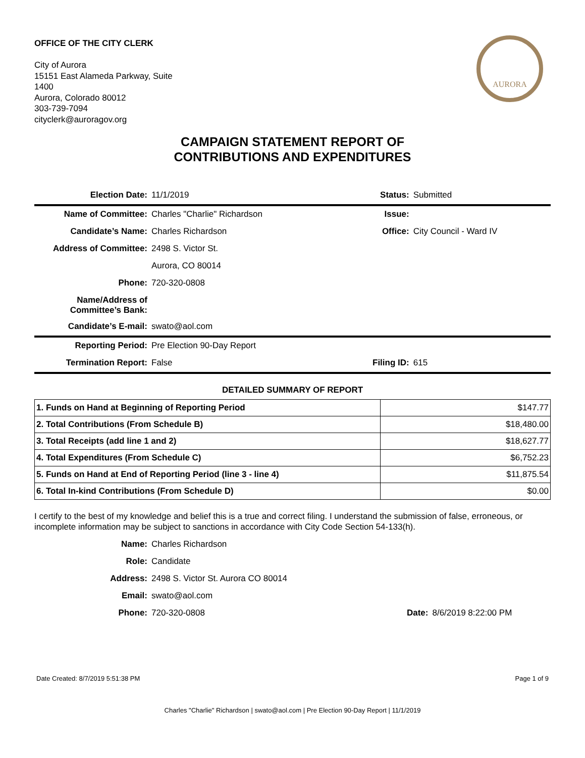OFFICE OF THE CITY CLERK
City of Aurora
15151 East Alameda Parkway, Suite
1400
Aurora, Colorado 80012
303-739-7094
cityclerk@auroragov.org
AURORA
CAMPAIGN STATEMENT REPORT OF
CONTRIBUTIONS AND EXPENDITURES
| Election Date: | 11/1/2019 | Status: | Submitted |
| Name of Committee: | Charles "Charlie" Richardson | Issue: | |
| Candidate’s Name: | Charles Richardson | Office: | City Council - Ward IV |
| Address of Committee: | 2498 S. Victor St. | | |
| | Aurora, CO 80014 | | |
| Phone: | 720-320-0808 | | |
| Name/Address of Committee’s Bank: | | | |
| Candidate’s E-mail: | swato@aol.com | | |
| Reporting Period: | Pre Election 90-Day Report | | |
| Termination Report: | False | Filing ID: | 615 |
DETAILED SUMMARY OF REPORT
| 1. Funds on Hand at Beginning of Reporting Period | $147.77 |
| 2. Total Contributions (From Schedule B) | $18,480.00 |
| 3. Total Receipts (add line 1 and 2) | $18,627.77 |
| 4. Total Expenditures (From Schedule C) | $6,752.23 |
| 5. Funds on Hand at End of Reporting Period (line 3 - line 4) | $11,875.54 |
| 6. Total In-kind Contributions (From Schedule D) | $0.00 |
I certify to the best of my knowledge and belief this is a true and correct filing. I understand the submission of false, erroneous, or incomplete information may be subject to sanctions in accordance with City Code Section 54-133(h).
| Name: | Charles Richardson | | |
| Role: | Candidate | | |
| Address: | 2498 S. Victor St. Aurora CO 80014 | | |
| Email: | swato@aol.com | | |
| Phone: | 720-320-0808 | Date: | 8/6/2019 8:22:00 PM |
Date Created: 8/7/2019 5:51:38 PM Page 1 of 9
Charles "Charlie" Richardson | swato@aol.com | Pre Election 90-Day Report | 11/1/2019